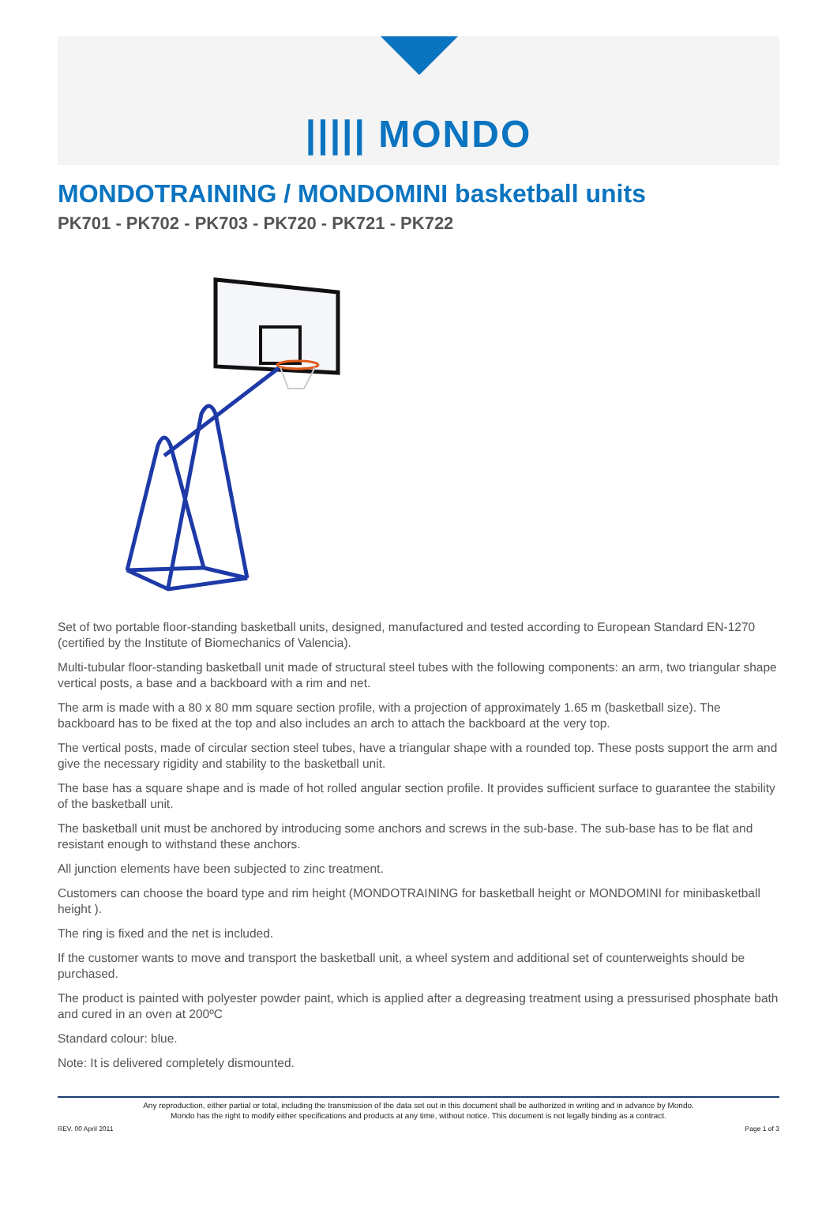||||| MONDO
MONDOTRAINING / MONDOMINI basketball units
PK701 - PK702 - PK703 - PK720 - PK721 - PK722
Set of two portable floor-standing basketball units, designed, manufactured and tested according to European Standard EN-1270 (certified by the Institute of Biomechanics of Valencia).
Multi-tubular floor-standing basketball unit made of structural steel tubes with the following components: an arm, two triangular shape vertical posts, a base and a backboard with a rim and net.
The arm is made with a 80 x 80 mm square section profile, with a projection of approximately 1.65 m (basketball size). The backboard has to be fixed at the top and also includes an arch to attach the backboard at the very top.
The vertical posts, made of circular section steel tubes, have a triangular shape with a rounded top. These posts support the arm and give the necessary rigidity and stability to the basketball unit.
The base has a square shape and is made of hot rolled angular section profile. It provides sufficient surface to guarantee the stability of the basketball unit.
The basketball unit must be anchored by introducing some anchors and screws in the sub-base. The sub-base has to be flat and resistant enough to withstand these anchors.
All junction elements have been subjected to zinc treatment.
Customers can choose the board type and rim height (MONDOTRAINING for basketball height or MONDOMINI for minibasketball height ).
The ring is fixed and the net is included.
If the customer wants to move and transport the basketball unit, a wheel system and additional set of counterweights should be purchased.
The product is painted with polyester powder paint, which is applied after a degreasing treatment using a pressurised phosphate bath and cured in an oven at 200ºC
Standard colour: blue.
Note: It is delivered completely dismounted.
Any reproduction, either partial or total, including the transmission of the data set out in this document shall be authorized in writing and in advance by Mondo.
Mondo has the right to modify either specifications and products at any time, without notice. This document is not legally binding as a contract.
REV. 00 April 2011 Page 1 of 3